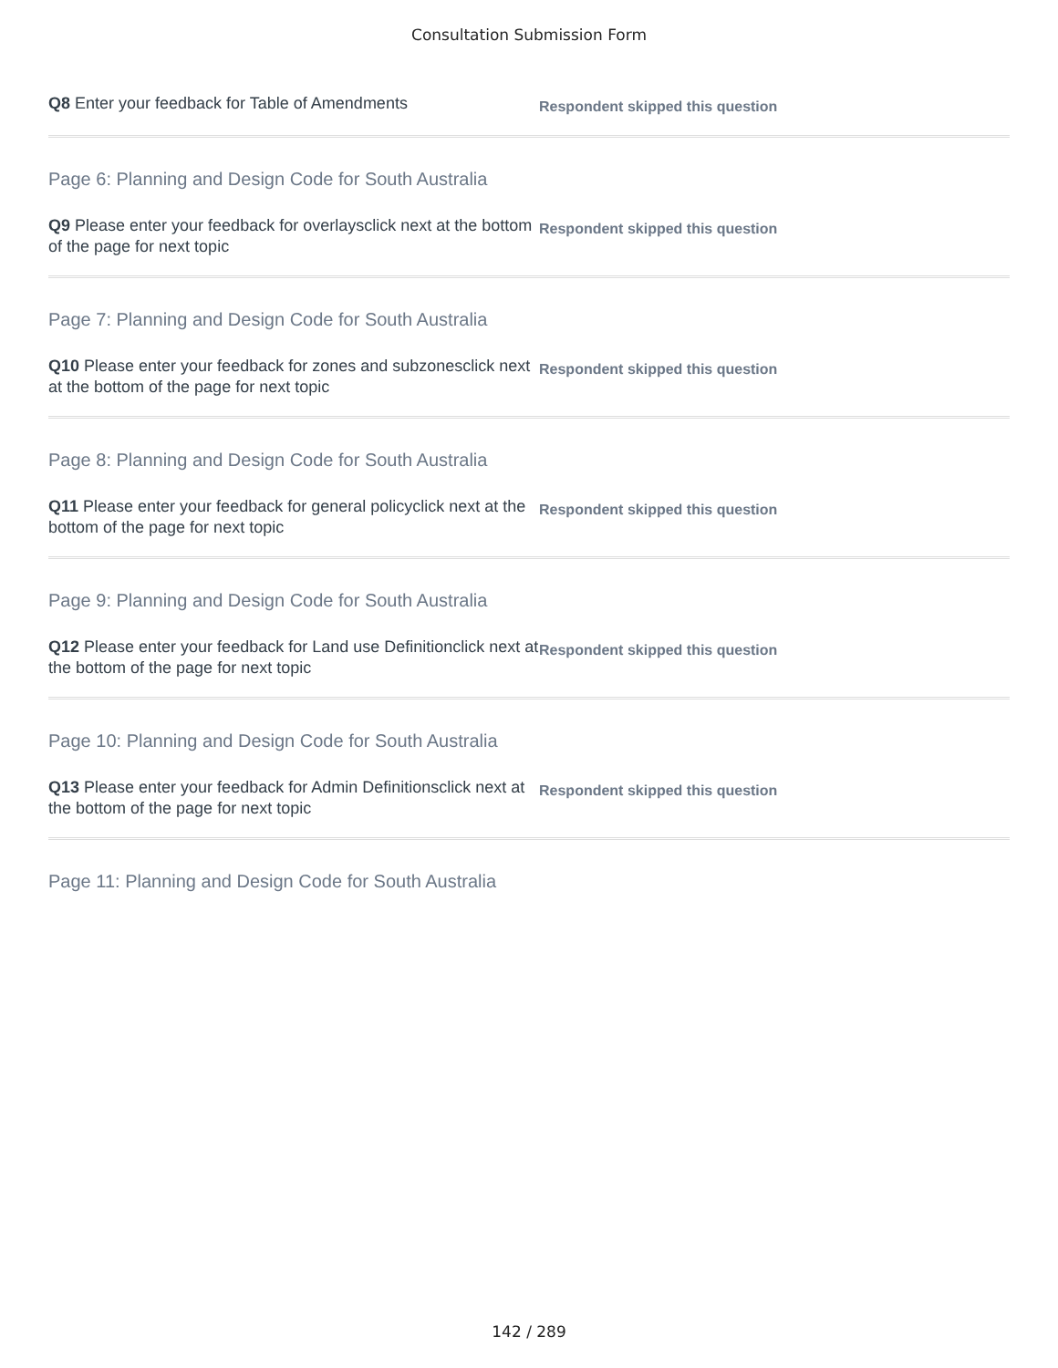Consultation Submission Form
Q8 Enter your feedback for Table of Amendments
Respondent skipped this question
Page 6: Planning and Design Code for South Australia
Q9 Please enter your feedback for overlaysclick next at the bottom of the page for next topic
Respondent skipped this question
Page 7: Planning and Design Code for South Australia
Q10 Please enter your feedback for zones and subzonesclick next at the bottom of the page for next topic
Respondent skipped this question
Page 8: Planning and Design Code for South Australia
Q11 Please enter your feedback for general policyclick next at the bottom of the page for next topic
Respondent skipped this question
Page 9: Planning and Design Code for South Australia
Q12 Please enter your feedback for Land use Definitionclick next at the bottom of the page for next topic
Respondent skipped this question
Page 10: Planning and Design Code for South Australia
Q13 Please enter your feedback for Admin Definitionsclick next at the bottom of the page for next topic
Respondent skipped this question
Page 11: Planning and Design Code for South Australia
142 / 289